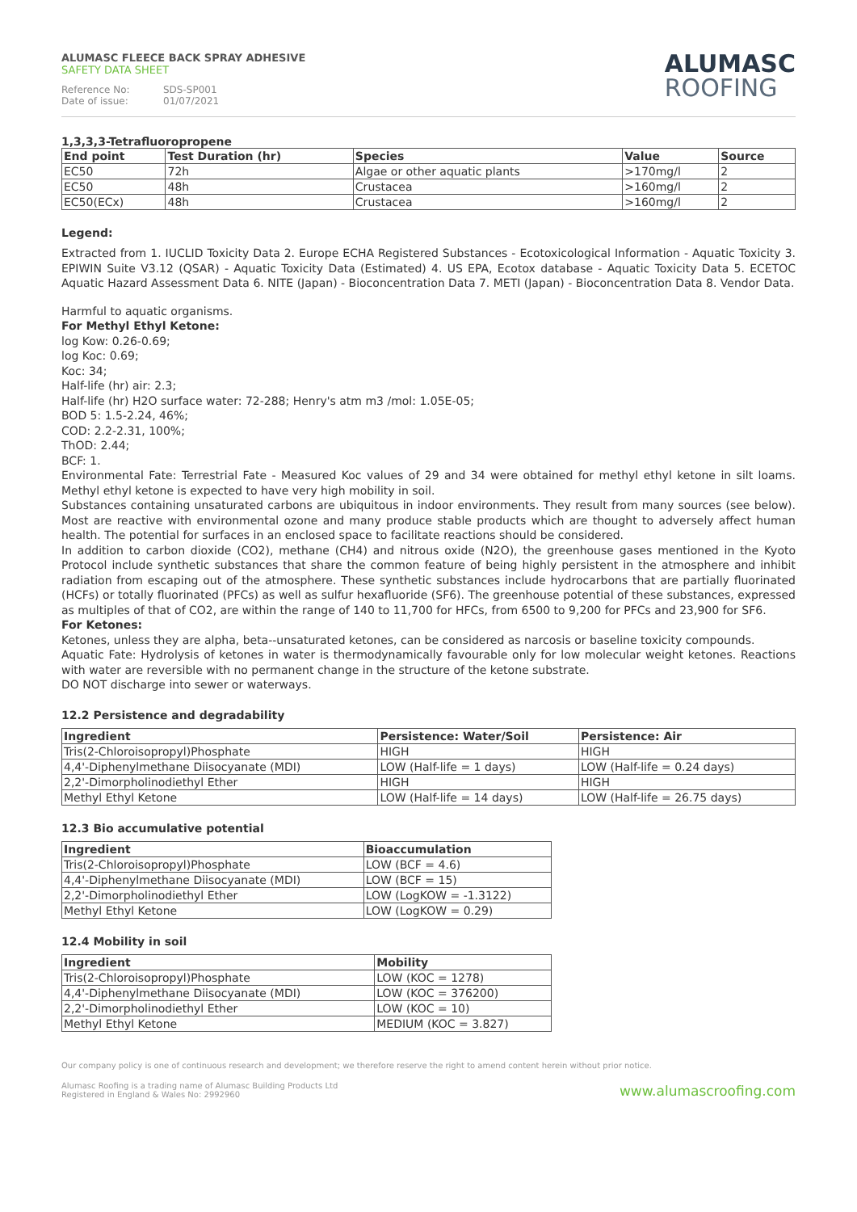ALUMASC FLEECE BACK SPRAY ADHESIVE
SAFETY DATA SHEET
Reference No: SDS-SP001
Date of issue: 01/07/2021
ALUMASC
ROOFING
1,3,3,3-Tetrafluoropropene
| End point | Test Duration (hr) | Species | Value | Source |
| --- | --- | --- | --- | --- |
| EC50 | 72h | Algae or other aquatic plants | >170mg/l | 2 |
| EC50 | 48h | Crustacea | >160mg/l | 2 |
| EC50(ECx) | 48h | Crustacea | >160mg/l | 2 |
Legend:
Extracted from 1. IUCLID Toxicity Data 2. Europe ECHA Registered Substances - Ecotoxicological Information - Aquatic Toxicity 3. EPIWIN Suite V3.12 (QSAR) - Aquatic Toxicity Data (Estimated) 4. US EPA, Ecotox database - Aquatic Toxicity Data 5. ECETOC Aquatic Hazard Assessment Data 6. NITE (Japan) - Bioconcentration Data 7. METI (Japan) - Bioconcentration Data 8. Vendor Data.
Harmful to aquatic organisms.
For Methyl Ethyl Ketone:
log Kow: 0.26-0.69;
log Koc: 0.69;
Koc: 34;
Half-life (hr) air: 2.3;
Half-life (hr) H2O surface water: 72-288; Henry's atm m3 /mol: 1.05E-05;
BOD 5: 1.5-2.24, 46%;
COD: 2.2-2.31, 100%;
ThOD: 2.44;
BCF: 1.
Environmental Fate: Terrestrial Fate - Measured Koc values of 29 and 34 were obtained for methyl ethyl ketone in silt loams. Methyl ethyl ketone is expected to have very high mobility in soil.
Substances containing unsaturated carbons are ubiquitous in indoor environments. They result from many sources (see below). Most are reactive with environmental ozone and many produce stable products which are thought to adversely affect human health. The potential for surfaces in an enclosed space to facilitate reactions should be considered.
In addition to carbon dioxide (CO2), methane (CH4) and nitrous oxide (N2O), the greenhouse gases mentioned in the Kyoto Protocol include synthetic substances that share the common feature of being highly persistent in the atmosphere and inhibit radiation from escaping out of the atmosphere. These synthetic substances include hydrocarbons that are partially fluorinated (HCFs) or totally fluorinated (PFCs) as well as sulfur hexafluoride (SF6). The greenhouse potential of these substances, expressed as multiples of that of CO2, are within the range of 140 to 11,700 for HFCs, from 6500 to 9,200 for PFCs and 23,900 for SF6.
For Ketones:
Ketones, unless they are alpha, beta--unsaturated ketones, can be considered as narcosis or baseline toxicity compounds.
Aquatic Fate: Hydrolysis of ketones in water is thermodynamically favourable only for low molecular weight ketones. Reactions with water are reversible with no permanent change in the structure of the ketone substrate.
DO NOT discharge into sewer or waterways.
12.2 Persistence and degradability
| Ingredient | Persistence: Water/Soil | Persistence: Air |
| --- | --- | --- |
| Tris(2-Chloroisopropyl)Phosphate | HIGH | HIGH |
| 4,4'-Diphenylmethane Diisocyanate (MDI) | LOW (Half-life = 1 days) | LOW (Half-life = 0.24 days) |
| 2,2'-Dimorpholinodiethyl Ether | HIGH | HIGH |
| Methyl Ethyl Ketone | LOW (Half-life = 14 days) | LOW (Half-life = 26.75 days) |
12.3 Bio accumulative potential
| Ingredient | Bioaccumulation |
| --- | --- |
| Tris(2-Chloroisopropyl)Phosphate | LOW (BCF = 4.6) |
| 4,4'-Diphenylmethane Diisocyanate (MDI) | LOW (BCF = 15) |
| 2,2'-Dimorpholinodiethyl Ether | LOW (LogKOW = -1.3122) |
| Methyl Ethyl Ketone | LOW (LogKOW = 0.29) |
12.4 Mobility in soil
| Ingredient | Mobility |
| --- | --- |
| Tris(2-Chloroisopropyl)Phosphate | LOW (KOC = 1278) |
| 4,4'-Diphenylmethane Diisocyanate (MDI) | LOW (KOC = 376200) |
| 2,2'-Dimorpholinodiethyl Ether | LOW (KOC = 10) |
| Methyl Ethyl Ketone | MEDIUM (KOC = 3.827) |
Our company policy is one of continuous research and development; we therefore reserve the right to amend content herein without prior notice.
Alumasc Roofing is a trading name of Alumasc Building Products Ltd
Registered in England & Wales No: 2992960
www.alumascroofing.com